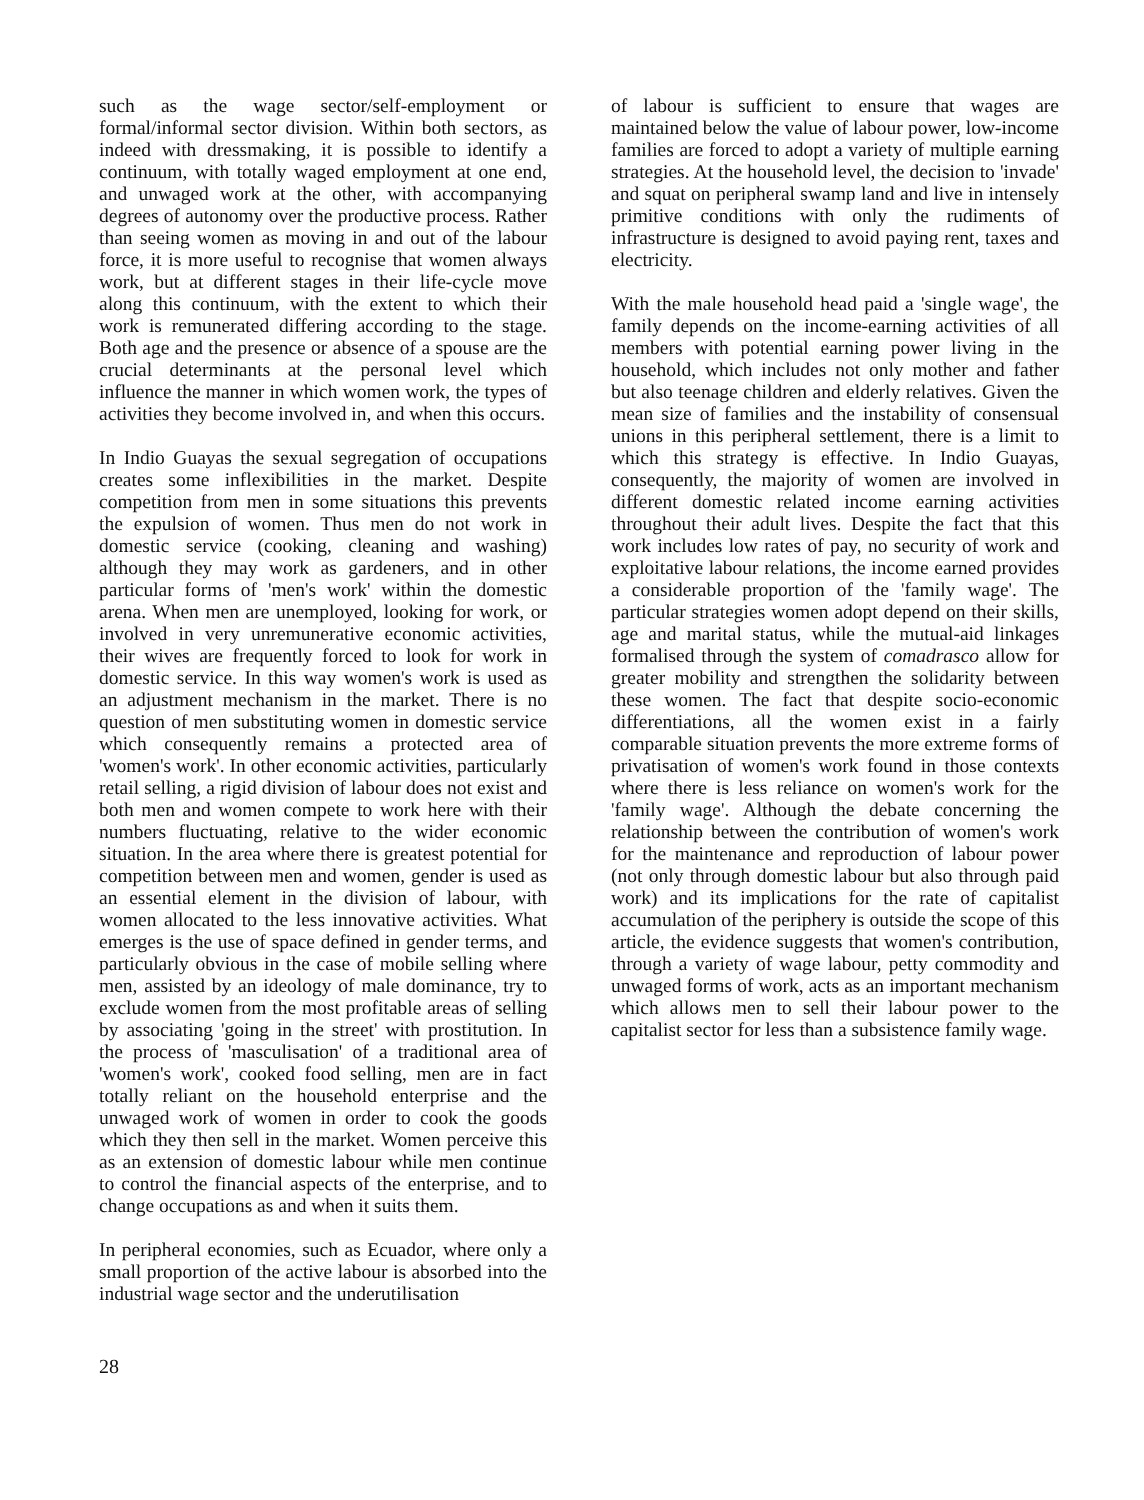such as the wage sector/self-employment or formal/informal sector division. Within both sectors, as indeed with dressmaking, it is possible to identify a continuum, with totally waged employment at one end, and unwaged work at the other, with accompanying degrees of autonomy over the productive process. Rather than seeing women as moving in and out of the labour force, it is more useful to recognise that women always work, but at different stages in their life-cycle move along this continuum, with the extent to which their work is remunerated differing according to the stage. Both age and the presence or absence of a spouse are the crucial determinants at the personal level which influence the manner in which women work, the types of activities they become involved in, and when this occurs.
In Indio Guayas the sexual segregation of occupations creates some inflexibilities in the market. Despite competition from men in some situations this prevents the expulsion of women. Thus men do not work in domestic service (cooking, cleaning and washing) although they may work as gardeners, and in other particular forms of 'men's work' within the domestic arena. When men are unemployed, looking for work, or involved in very unremunerative economic activities, their wives are frequently forced to look for work in domestic service. In this way women's work is used as an adjustment mechanism in the market. There is no question of men substituting women in domestic service which consequently remains a protected area of 'women's work'. In other economic activities, particularly retail selling, a rigid division of labour does not exist and both men and women compete to work here with their numbers fluctuating, relative to the wider economic situation. In the area where there is greatest potential for competition between men and women, gender is used as an essential element in the division of labour, with women allocated to the less innovative activities. What emerges is the use of space defined in gender terms, and particularly obvious in the case of mobile selling where men, assisted by an ideology of male dominance, try to exclude women from the most profitable areas of selling by associating 'going in the street' with prostitution. In the process of 'masculisation' of a traditional area of 'women's work', cooked food selling, men are in fact totally reliant on the household enterprise and the unwaged work of women in order to cook the goods which they then sell in the market. Women perceive this as an extension of domestic labour while men continue to control the financial aspects of the enterprise, and to change occupations as and when it suits them.
In peripheral economies, such as Ecuador, where only a small proportion of the active labour is absorbed into the industrial wage sector and the underutilisation
of labour is sufficient to ensure that wages are maintained below the value of labour power, low-income families are forced to adopt a variety of multiple earning strategies. At the household level, the decision to 'invade' and squat on peripheral swamp land and live in intensely primitive conditions with only the rudiments of infrastructure is designed to avoid paying rent, taxes and electricity.
With the male household head paid a 'single wage', the family depends on the income-earning activities of all members with potential earning power living in the household, which includes not only mother and father but also teenage children and elderly relatives. Given the mean size of families and the instability of consensual unions in this peripheral settlement, there is a limit to which this strategy is effective. In Indio Guayas, consequently, the majority of women are involved in different domestic related income earning activities throughout their adult lives. Despite the fact that this work includes low rates of pay, no security of work and exploitative labour relations, the income earned provides a considerable proportion of the 'family wage'. The particular strategies women adopt depend on their skills, age and marital status, while the mutual-aid linkages formalised through the system of comadrasco allow for greater mobility and strengthen the solidarity between these women. The fact that despite socio-economic differentiations, all the women exist in a fairly comparable situation prevents the more extreme forms of privatisation of women's work found in those contexts where there is less reliance on women's work for the 'family wage'. Although the debate concerning the relationship between the contribution of women's work for the maintenance and reproduction of labour power (not only through domestic labour but also through paid work) and its implications for the rate of capitalist accumulation of the periphery is outside the scope of this article, the evidence suggests that women's contribution, through a variety of wage labour, petty commodity and unwaged forms of work, acts as an important mechanism which allows men to sell their labour power to the capitalist sector for less than a subsistence family wage.
28